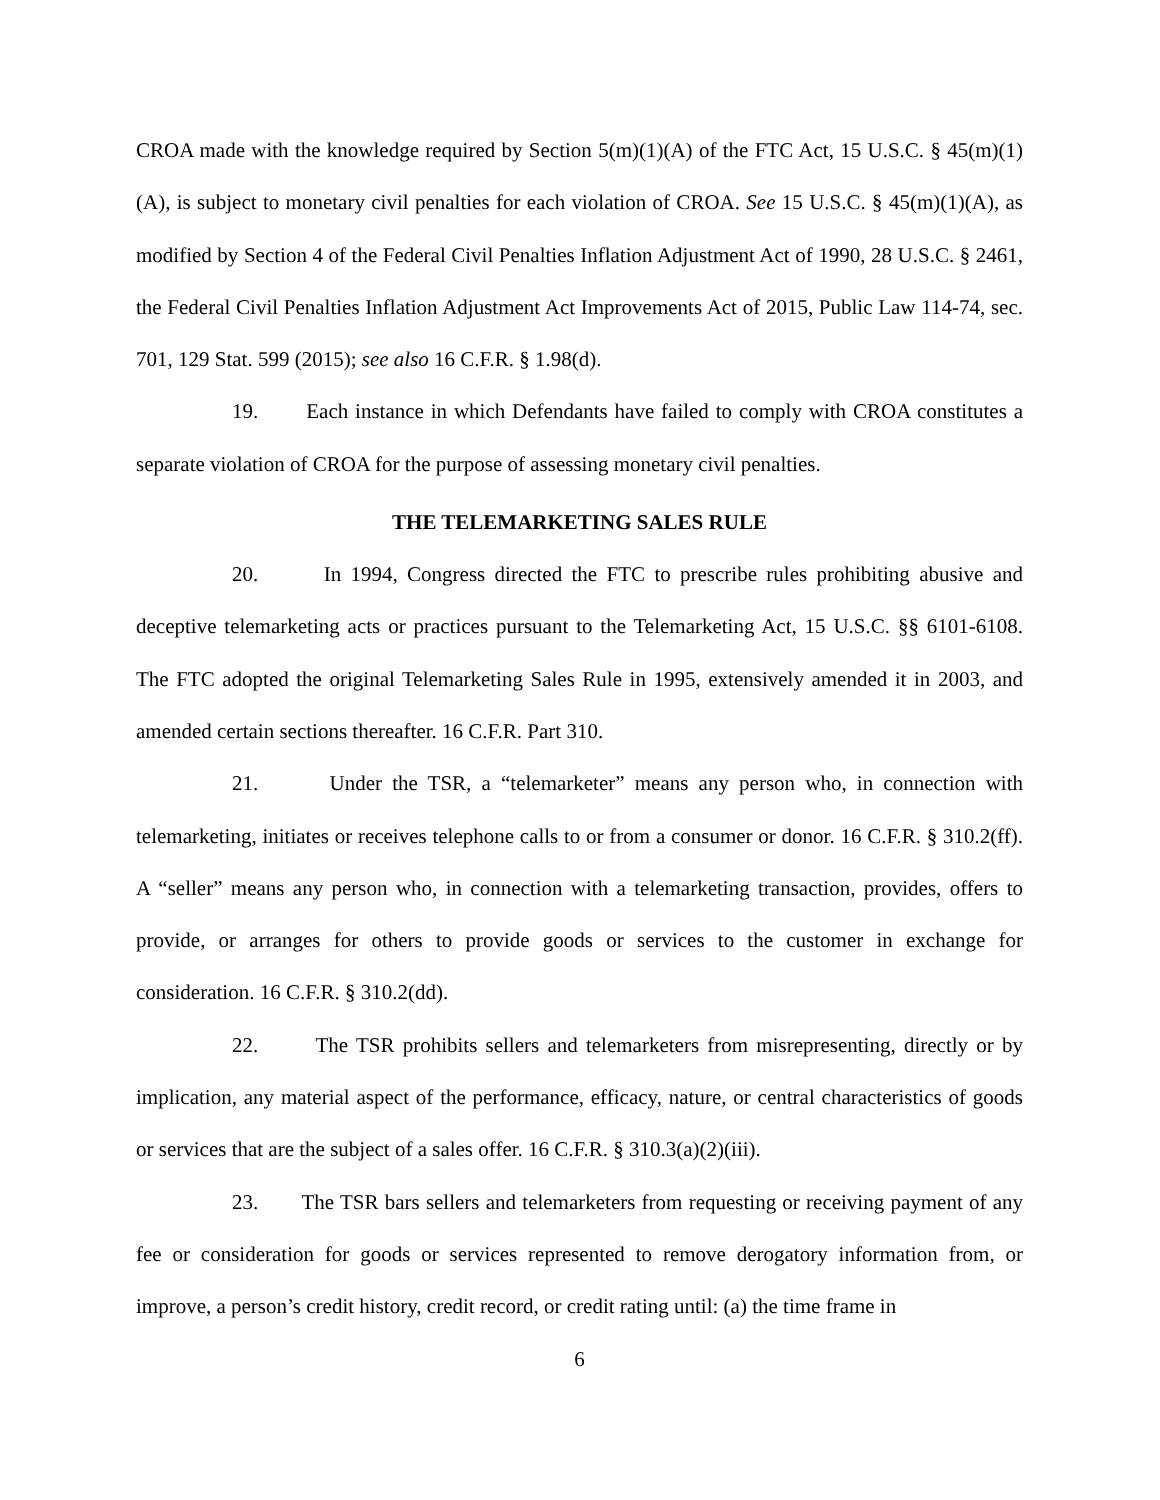CROA made with the knowledge required by Section 5(m)(1)(A) of the FTC Act, 15 U.S.C. § 45(m)(1)(A), is subject to monetary civil penalties for each violation of CROA. See 15 U.S.C. § 45(m)(1)(A), as modified by Section 4 of the Federal Civil Penalties Inflation Adjustment Act of 1990, 28 U.S.C. § 2461, the Federal Civil Penalties Inflation Adjustment Act Improvements Act of 2015, Public Law 114-74, sec. 701, 129 Stat. 599 (2015); see also 16 C.F.R. § 1.98(d).
19. Each instance in which Defendants have failed to comply with CROA constitutes a separate violation of CROA for the purpose of assessing monetary civil penalties.
THE TELEMARKETING SALES RULE
20. In 1994, Congress directed the FTC to prescribe rules prohibiting abusive and deceptive telemarketing acts or practices pursuant to the Telemarketing Act, 15 U.S.C. §§ 6101-6108. The FTC adopted the original Telemarketing Sales Rule in 1995, extensively amended it in 2003, and amended certain sections thereafter. 16 C.F.R. Part 310.
21. Under the TSR, a “telemarketer” means any person who, in connection with telemarketing, initiates or receives telephone calls to or from a consumer or donor. 16 C.F.R. § 310.2(ff). A “seller” means any person who, in connection with a telemarketing transaction, provides, offers to provide, or arranges for others to provide goods or services to the customer in exchange for consideration. 16 C.F.R. § 310.2(dd).
22. The TSR prohibits sellers and telemarketers from misrepresenting, directly or by implication, any material aspect of the performance, efficacy, nature, or central characteristics of goods or services that are the subject of a sales offer. 16 C.F.R. § 310.3(a)(2)(iii).
23. The TSR bars sellers and telemarketers from requesting or receiving payment of any fee or consideration for goods or services represented to remove derogatory information from, or improve, a person’s credit history, credit record, or credit rating until: (a) the time frame in
6